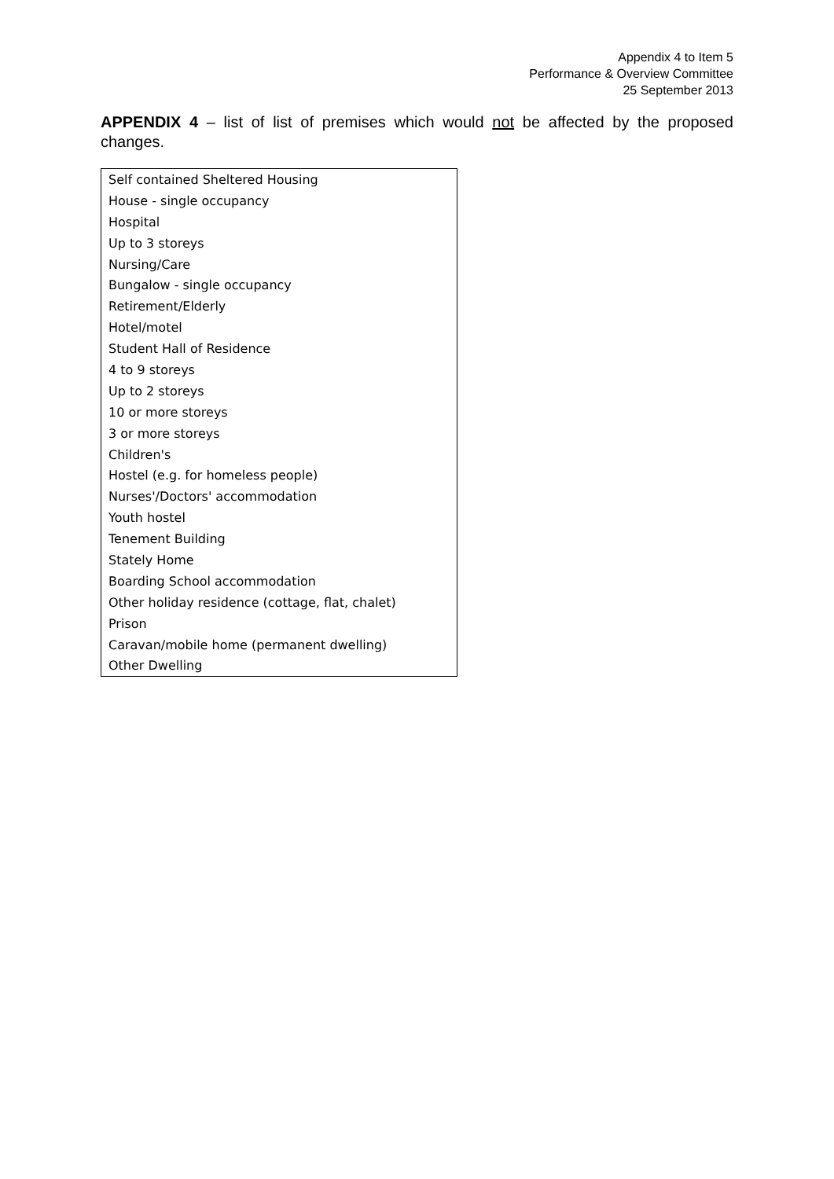Appendix 4 to Item 5
Performance & Overview Committee
25 September 2013
APPENDIX 4 – list of list of premises which would not be affected by the proposed changes.
| Self contained Sheltered Housing |
| House - single occupancy |
| Hospital |
| Up to 3 storeys |
| Nursing/Care |
| Bungalow - single occupancy |
| Retirement/Elderly |
| Hotel/motel |
| Student Hall of Residence |
| 4 to 9 storeys |
| Up to 2 storeys |
| 10 or more storeys |
| 3 or more storeys |
| Children's |
| Hostel (e.g. for homeless people) |
| Nurses'/Doctors' accommodation |
| Youth hostel |
| Tenement Building |
| Stately Home |
| Boarding School accommodation |
| Other holiday residence (cottage, flat, chalet) |
| Prison |
| Caravan/mobile home (permanent dwelling) |
| Other Dwelling |